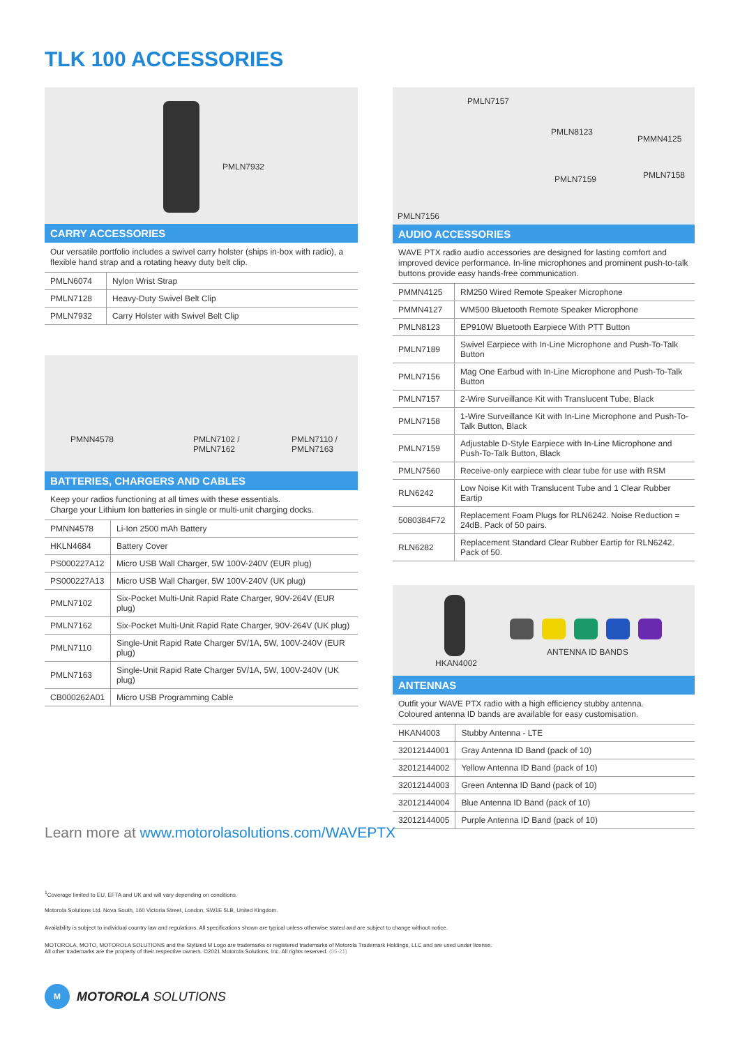TLK 100 ACCESSORIES
PMLN7932
CARRY ACCESSORIES
Our versatile portfolio includes a swivel carry holster (ships in-box with radio), a flexible hand strap and a rotating heavy duty belt clip.
| PMLN6074 | Nylon Wrist Strap |
| PMLN7128 | Heavy-Duty Swivel Belt Clip |
| PMLN7932 | Carry Holster with Swivel Belt Clip |
PMNN4578 PMLN7102 /
PMLN7162
PMLN7110 /
PMLN7163
BATTERIES, CHARGERS AND CABLES
Keep your radios functioning at all times with these essentials.
Charge your Lithium Ion batteries in single or multi-unit charging docks.
| PMNN4578 | Li-Ion 2500 mAh Battery |
| HKLN4684 | Battery Cover |
| PS000227A12 | Micro USB Wall Charger, 5W 100V-240V (EUR plug) |
| PS000227A13 | Micro USB Wall Charger, 5W 100V-240V (UK plug) |
| PMLN7102 | Six-Pocket Multi-Unit Rapid Rate Charger, 90V-264V (EUR plug) |
| PMLN7162 | Six-Pocket Multi-Unit Rapid Rate Charger, 90V-264V (UK plug) |
| PMLN7110 | Single-Unit Rapid Rate Charger 5V/1A, 5W, 100V-240V (EUR plug) |
| PMLN7163 | Single-Unit Rapid Rate Charger 5V/1A, 5W, 100V-240V (UK plug) |
| CB000262A01 | Micro USB Programming Cable |
PMLN7157
PMLN8123
PMMN4125
PMLN7159 PMLN7158
PMLN7156
AUDIO ACCESSORIES
WAVE PTX radio audio accessories are designed for lasting comfort and improved device performance. In-line microphones and prominent push-to-talk buttons provide easy hands-free communication.
| PMMN4125 | RM250 Wired Remote Speaker Microphone |
| PMMN4127 | WM500 Bluetooth Remote Speaker Microphone |
| PMLN8123 | EP910W Bluetooth Earpiece With PTT Button |
| PMLN7189 | Swivel Earpiece with In-Line Microphone and Push-To-Talk Button |
| PMLN7156 | Mag One Earbud with In-Line Microphone and Push-To-Talk Button |
| PMLN7157 | 2-Wire Surveillance Kit with Translucent Tube, Black |
| PMLN7158 | 1-Wire Surveillance Kit with In-Line Microphone and Push-To-Talk Button, Black |
| PMLN7159 | Adjustable D-Style Earpiece with In-Line Microphone and Push-To-Talk Button, Black |
| PMLN7560 | Receive-only earpiece with clear tube for use with RSM |
| RLN6242 | Low Noise Kit with Translucent Tube and 1 Clear Rubber Eartip |
| 5080384F72 | Replacement Foam Plugs for RLN6242. Noise Reduction = 24dB. Pack of 50 pairs. |
| RLN6282 | Replacement Standard Clear Rubber Eartip for RLN6242. Pack of 50. |
HKAN4002
ANTENNA ID BANDS
ANTENNAS
Outfit your WAVE PTX radio with a high efficiency stubby antenna.
Coloured antenna ID bands are available for easy customisation.
| HKAN4003 | Stubby Antenna - LTE |
| 32012144001 | Gray Antenna ID Band (pack of 10) |
| 32012144002 | Yellow Antenna ID Band (pack of 10) |
| 32012144003 | Green Antenna ID Band (pack of 10) |
| 32012144004 | Blue Antenna ID Band (pack of 10) |
| 32012144005 | Purple Antenna ID Band (pack of 10) |
Learn more at www.motorolasolutions.com/WAVEPTX
<sup>1</sup> Coverage limited to EU, EFTA and UK and will vary depending on conditions.
Motorola Solutions Ltd. Nova South, 160 Victoria Street, London, SW1E 5LB, United Kingdom.
Availability is subject to individual country law and regulations. All specifications shown are typical unless otherwise stated and are subject to change without notice.
MOTOROLA, MOTO, MOTOROLA SOLUTIONS and the Stylized M Logo are trademarks or registered trademarks of Motorola Trademark Holdings, LLC and are used under license.
All other trademarks are the property of their respective owners. ©2021 Motorola Solutions, Inc. All rights reserved. (05-21)
M
MOTOROLA SOLUTIONS